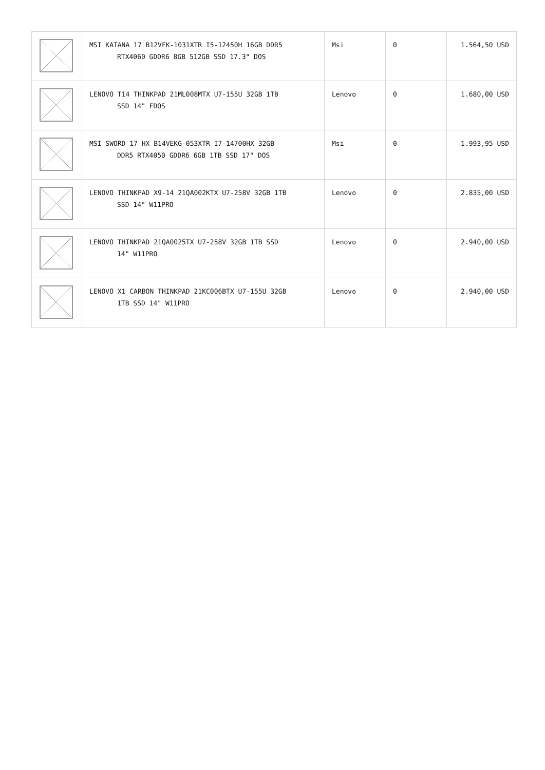| | MSI KATANA 17 B12VFK-1031XTR I5-12450H 16GB DDR5 RTX4060 GDDR6 8GB 512GB SSD 17.3" DOS | Msi | 0 | 1.564,50 USD |
| | LENOVO T14 THINKPAD 21ML008MTX U7-155U 32GB 1TB SSD 14" FDOS | Lenovo | 0 | 1.680,00 USD |
| | MSI SWORD 17 HX B14VEKG-053XTR I7-14700HX 32GB DDR5 RTX4050 GDDR6 6GB 1TB SSD 17" DOS | Msi | 0 | 1.993,95 USD |
| | LENOVO THINKPAD X9-14 21QA002KTX U7-258V 32GB 1TB SSD 14" W11PRO | Lenovo | 0 | 2.835,00 USD |
| | LENOVO THINKPAD 21QA0025TX U7-258V 32GB 1TB SSD 14" W11PRO | Lenovo | 0 | 2.940,00 USD |
| | LENOVO X1 CARBON THINKPAD 21KC006BTX U7-155U 32GB 1TB SSD 14" W11PRO | Lenovo | 0 | 2.940,00 USD |